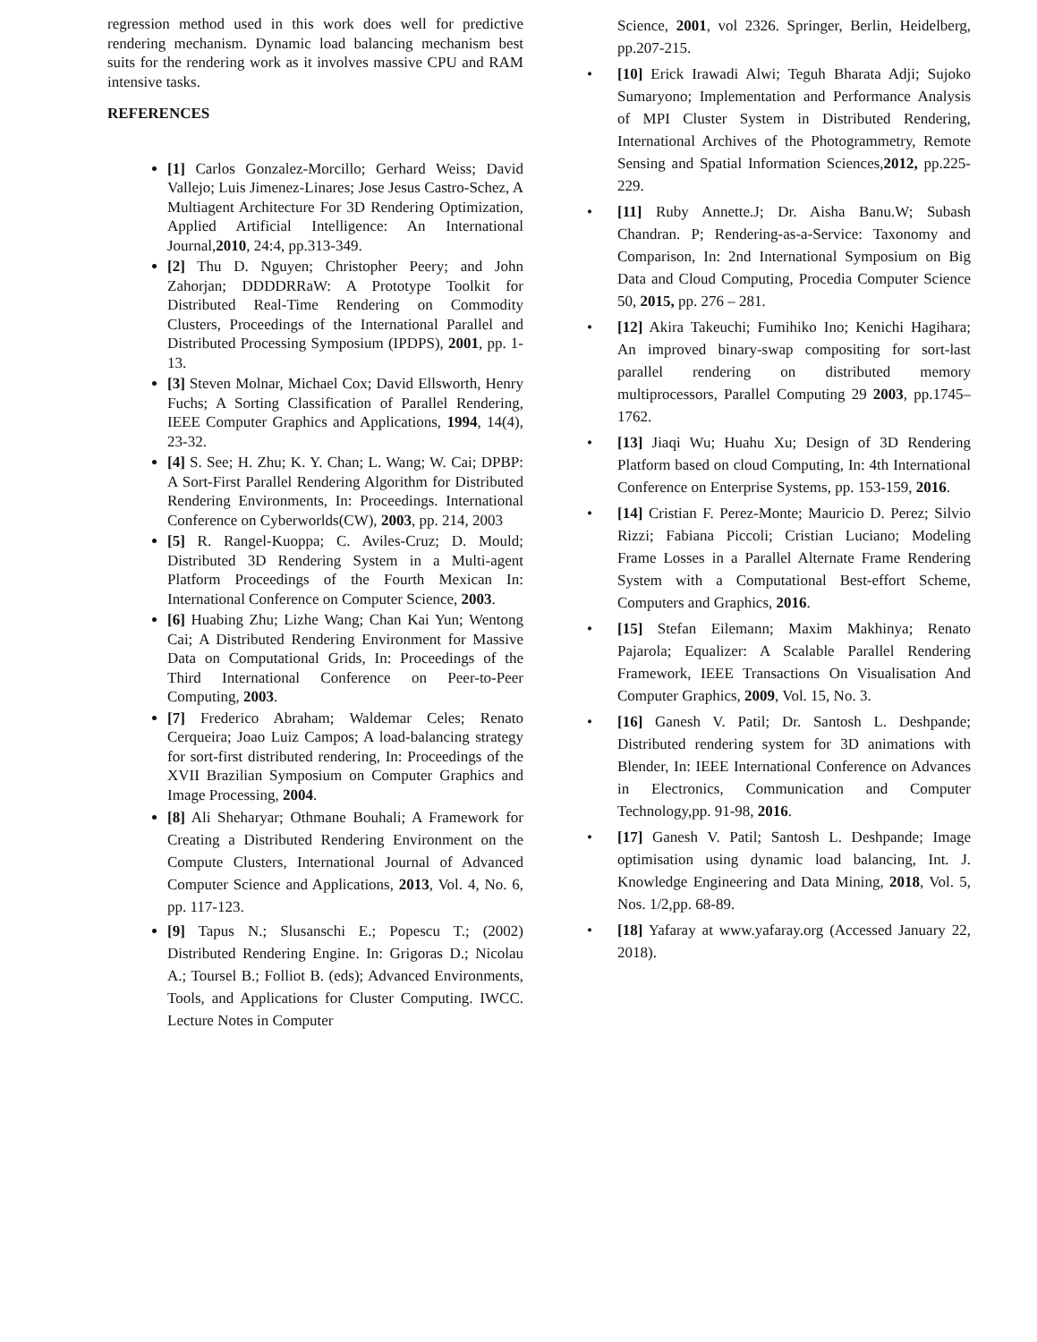regression method used in this work does well for predictive rendering mechanism. Dynamic load balancing mechanism best suits for the rendering work as it involves massive CPU and RAM intensive tasks.
REFERENCES
[1] Carlos Gonzalez-Morcillo; Gerhard Weiss; David Vallejo; Luis Jimenez-Linares; Jose Jesus Castro-Schez, A Multiagent Architecture For 3D Rendering Optimization, Applied Artificial Intelligence: An International Journal,2010, 24:4, pp.313-349.
[2] Thu D. Nguyen; Christopher Peery; and John Zahorjan; DDDDRRaW: A Prototype Toolkit for Distributed Real-Time Rendering on Commodity Clusters, Proceedings of the International Parallel and Distributed Processing Symposium (IPDPS), 2001, pp. 1-13.
[3] Steven Molnar, Michael Cox; David Ellsworth, Henry Fuchs; A Sorting Classification of Parallel Rendering, IEEE Computer Graphics and Applications, 1994, 14(4), 23-32.
[4] S. See; H. Zhu; K. Y. Chan; L. Wang; W. Cai; DPBP: A Sort-First Parallel Rendering Algorithm for Distributed Rendering Environments, In: Proceedings. International Conference on Cyberworlds(CW), 2003, pp. 214, 2003
[5] R. Rangel-Kuoppa; C. Aviles-Cruz; D. Mould; Distributed 3D Rendering System in a Multi-agent Platform Proceedings of the Fourth Mexican In: International Conference on Computer Science, 2003.
[6] Huabing Zhu; Lizhe Wang; Chan Kai Yun; Wentong Cai; A Distributed Rendering Environment for Massive Data on Computational Grids, In: Proceedings of the Third International Conference on Peer-to-Peer Computing, 2003.
[7] Frederico Abraham; Waldemar Celes; Renato Cerqueira; Joao Luiz Campos; A load-balancing strategy for sort-first distributed rendering, In: Proceedings of the XVII Brazilian Symposium on Computer Graphics and Image Processing, 2004.
[8] Ali Sheharyar; Othmane Bouhali; A Framework for Creating a Distributed Rendering Environment on the Compute Clusters, International Journal of Advanced Computer Science and Applications, 2013, Vol. 4, No. 6, pp. 117-123.
[9] Tapus N.; Slusanschi E.; Popescu T.; (2002) Distributed Rendering Engine. In: Grigoras D.; Nicolau A.; Toursel B.; Folliot B. (eds); Advanced Environments, Tools, and Applications for Cluster Computing. IWCC. Lecture Notes in Computer
Science, 2001, vol 2326. Springer, Berlin, Heidelberg, pp.207-215.
[10] Erick Irawadi Alwi; Teguh Bharata Adji; Sujoko Sumaryono; Implementation and Performance Analysis of MPI Cluster System in Distributed Rendering, International Archives of the Photogrammetry, Remote Sensing and Spatial Information Sciences,2012, pp.225-229.
[11] Ruby Annette.J; Dr. Aisha Banu.W; Subash Chandran. P; Rendering-as-a-Service: Taxonomy and Comparison, In: 2nd International Symposium on Big Data and Cloud Computing, Procedia Computer Science 50, 2015, pp. 276 – 281.
[12] Akira Takeuchi; Fumihiko Ino; Kenichi Hagihara; An improved binary-swap compositing for sort-last parallel rendering on distributed memory multiprocessors, Parallel Computing 29 2003, pp.1745–1762.
[13] Jiaqi Wu; Huahu Xu; Design of 3D Rendering Platform based on cloud Computing, In: 4th International Conference on Enterprise Systems, pp. 153-159, 2016.
[14] Cristian F. Perez-Monte; Mauricio D. Perez; Silvio Rizzi; Fabiana Piccoli; Cristian Luciano; Modeling Frame Losses in a Parallel Alternate Frame Rendering System with a Computational Best-effort Scheme, Computers and Graphics, 2016.
[15] Stefan Eilemann; Maxim Makhinya; Renato Pajarola; Equalizer: A Scalable Parallel Rendering Framework, IEEE Transactions On Visualisation And Computer Graphics, 2009, Vol. 15, No. 3.
[16] Ganesh V. Patil; Dr. Santosh L. Deshpande; Distributed rendering system for 3D animations with Blender, In: IEEE International Conference on Advances in Electronics, Communication and Computer Technology,pp. 91-98, 2016.
[17] Ganesh V. Patil; Santosh L. Deshpande; Image optimisation using dynamic load balancing, Int. J. Knowledge Engineering and Data Mining, 2018, Vol. 5, Nos. 1/2,pp. 68-89.
[18] Yafaray at www.yafaray.org (Accessed January 22, 2018).